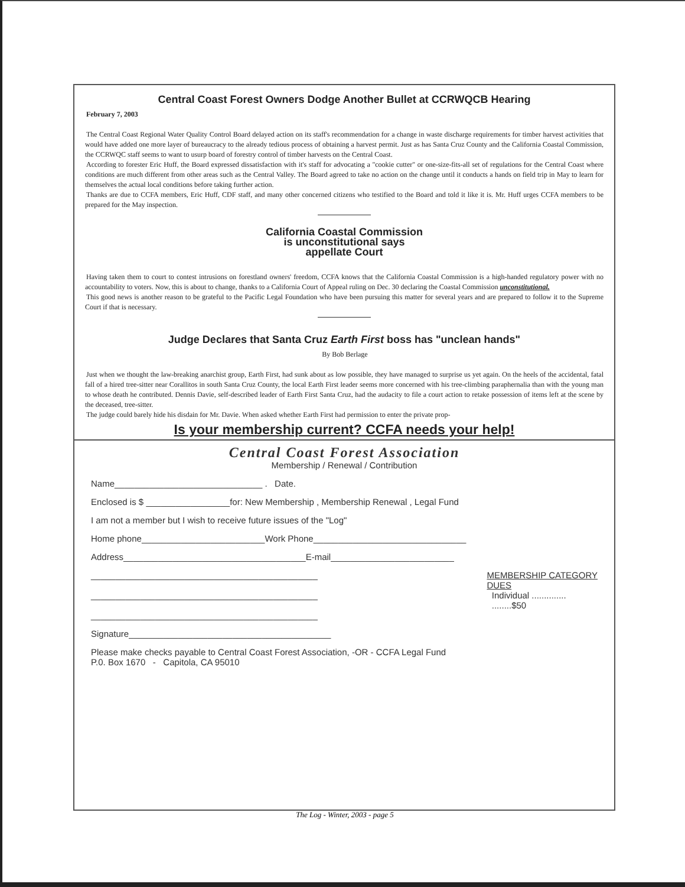Central Coast Forest Owners Dodge Another Bullet at CCRWQCB Hearing
February 7, 2003
The Central Coast Regional Water Quality Control Board delayed action on its staff's recommendation for a change in waste discharge requirements for timber harvest activities that would have added one more layer of bureaucracy to the already tedious process of obtaining a harvest permit. Just as has Santa Cruz County and the California Coastal Commission, the CCRWQC staff seems to want to usurp board of forestry control of timber harvests on the Central Coast.
According to forester Eric Huff, the Board expressed dissatisfaction with it's staff for advocating a "cookie cutter" or one-size-fits-all set of regulations for the Central Coast where conditions are much different from other areas such as the Central Valley. The Board agreed to take no action on the change until it conducts a hands on field trip in May to learn for themselves the actual local conditions before taking further action.
Thanks are due to CCFA members, Eric Huff, CDF staff, and many other concerned citizens who testified to the Board and told it like it is. Mr. Huff urges CCFA members to be prepared for the May inspection.
California Coastal Commission
is unconstitutional says
appellate Court
Having taken them to court to contest intrusions on forestland owners' freedom, CCFA knows that the California Coastal Commission is a high-handed regulatory power with no accountability to voters. Now, this is about to change, thanks to a California Court of Appeal ruling on Dec. 30 declaring the Coastal Commission unconstitutional.
This good news is another reason to be grateful to the Pacific Legal Foundation who have been pursuing this matter for several years and are prepared to follow it to the Supreme Court if that is necessary.
Judge Declares that Santa Cruz Earth First boss has "unclean hands"
By Bob Berlage
Just when we thought the law-breaking anarchist group, Earth First, had sunk about as low possible, they have managed to surprise us yet again. On the heels of the accidental, fatal fall of a hired tree-sitter near Corallitos in south Santa Cruz County, the local Earth First leader seems more concerned with his tree-climbing paraphernalia than with the young man to whose death he contributed. Dennis Davie, self-described leader of Earth First Santa Cruz, had the audacity to file a court action to retake possession of items left at the scene by the deceased, tree-sitter.
The judge could barely hide his disdain for Mr. Davie. When asked whether Earth First had permission to enter the private prop-
Is your membership current? CCFA needs your help!
Central Coast Forest Association
Membership / Renewal / Contribution
Name______________________________ . Date.
Enclosed is $ _________________for: New Membership , Membership Renewal , Legal Fund
I am not a member but I wish to receive future issues of the "Log"
Home phone_________________________Work Phone_______________________________
Address_____________________________________E-mail_________________________
______________________________________________
______________________________________________
______________________________________________ MEMBERSHIP CATEGORY
DUES
Individual ..............
........$50
Signature_________________________________________
Please make checks payable to Central Coast Forest Association, -OR - CCFA Legal Fund
P.0. Box 1670 - Capitola, CA 95010
The Log - Winter, 2003 - page 5